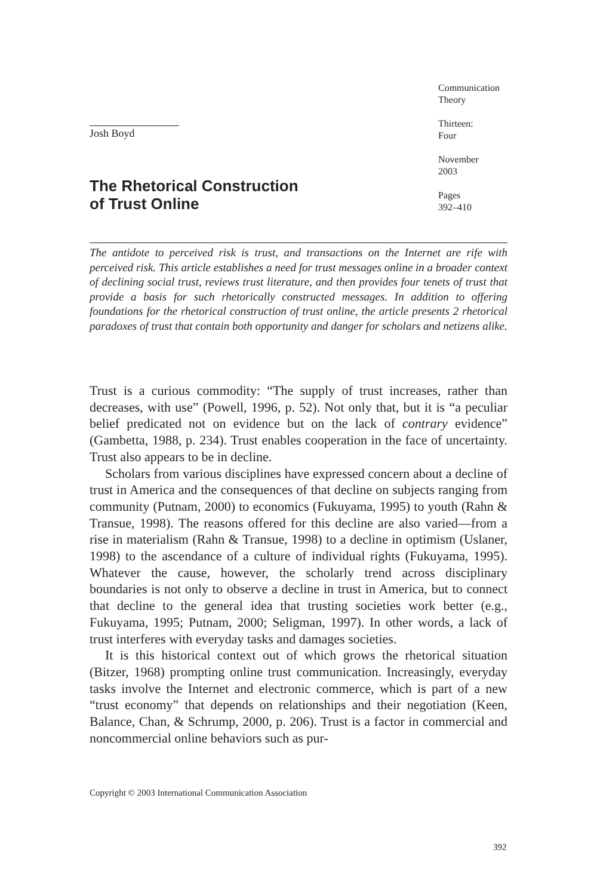Josh Boyd
Communication
Theory
Thirteen:
Four
November
2003
Pages
392–410
The Rhetorical Construction
of Trust Online
The antidote to perceived risk is trust, and transactions on the Internet are rife with perceived risk. This article establishes a need for trust messages online in a broader context of declining social trust, reviews trust literature, and then provides four tenets of trust that provide a basis for such rhetorically constructed messages. In addition to offering foundations for the rhetorical construction of trust online, the article presents 2 rhetorical paradoxes of trust that contain both opportunity and danger for scholars and netizens alike.
Trust is a curious commodity: “The supply of trust increases, rather than decreases, with use” (Powell, 1996, p. 52). Not only that, but it is “a peculiar belief predicated not on evidence but on the lack of contrary evidence” (Gambetta, 1988, p. 234). Trust enables cooperation in the face of uncertainty. Trust also appears to be in decline.
Scholars from various disciplines have expressed concern about a decline of trust in America and the consequences of that decline on subjects ranging from community (Putnam, 2000) to economics (Fukuyama, 1995) to youth (Rahn & Transue, 1998). The reasons offered for this decline are also varied—from a rise in materialism (Rahn & Transue, 1998) to a decline in optimism (Uslaner, 1998) to the ascendance of a culture of individual rights (Fukuyama, 1995). Whatever the cause, however, the scholarly trend across disciplinary boundaries is not only to observe a decline in trust in America, but to connect that decline to the general idea that trusting societies work better (e.g., Fukuyama, 1995; Putnam, 2000; Seligman, 1997). In other words, a lack of trust interferes with everyday tasks and damages societies.
It is this historical context out of which grows the rhetorical situation (Bitzer, 1968) prompting online trust communication. Increasingly, everyday tasks involve the Internet and electronic commerce, which is part of a new “trust economy” that depends on relationships and their negotiation (Keen, Balance, Chan, & Schrump, 2000, p. 206). Trust is a factor in commercial and noncommercial online behaviors such as pur-
Copyright © 2003 International Communication Association
392